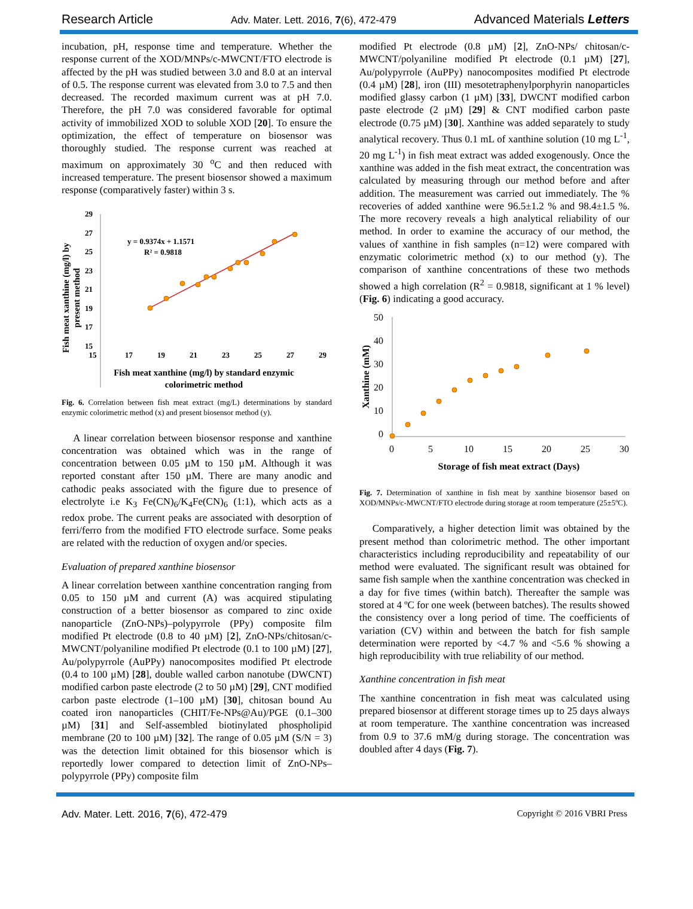Research Article Adv. Mater. Lett. 2016, 7(6), 472-479 Advanced Materials Letters
incubation, pH, response time and temperature. Whether the response current of the XOD/MNPs/c-MWCNT/FTO electrode is affected by the pH was studied between 3.0 and 8.0 at an interval of 0.5. The response current was elevated from 3.0 to 7.5 and then decreased. The recorded maximum current was at pH 7.0. Therefore, the pH 7.0 was considered favorable for optimal activity of immobilized XOD to soluble XOD [20]. To ensure the optimization, the effect of temperature on biosensor was thoroughly studied. The response current was reached at maximum on approximately 30 <sup>o</sup>C and then reduced with increased temperature. The present biosensor showed a maximum response (comparatively faster) within 3 s.
29
27
25
23
21
19
17
15
15
17
19
21
23
25
27
29
y = 0.9374x + 1.1571
R² = 0.9818
Fish meat xanthine (mg/l) by standard enzymic
colorimetric method
Fish meat xanthine (mg/l) by
present method
Fig. 6. Correlation between fish meat extract (mg/L) determinations by standard enzymic colorimetric method (x) and present biosensor method (y).
A linear correlation between biosensor response and xanthine concentration was obtained which was in the range of concentration between 0.05 µM to 150 µM. Although it was reported constant after 150 µM. There are many anodic and cathodic peaks associated with the figure due to presence of electrolyte i.e K<sub>3</sub> Fe(CN)<sub>6</sub>/K<sub>4</sub>Fe(CN)<sub>6</sub> (1:1), which acts as a redox probe. The current peaks are associated with desorption of ferri/ferro from the modified FTO electrode surface. Some peaks are related with the reduction of oxygen and/or species.
Evaluation of prepared xanthine biosensor
A linear correlation between xanthine concentration ranging from 0.05 to 150 µM and current (A) was acquired stipulating construction of a better biosensor as compared to zinc oxide nanoparticle (ZnO-NPs)–polypyrrole (PPy) composite film modified Pt electrode (0.8 to 40 µM) [2], ZnO-NPs/chitosan/c-MWCNT/polyaniline modified Pt electrode (0.1 to 100 µM) [27], Au/polypyrrole (AuPPy) nanocomposites modified Pt electrode (0.4 to 100 µM) [28], double walled carbon nanotube (DWCNT) modified carbon paste electrode (2 to 50 µM) [29], CNT modified carbon paste electrode (1–100 µM) [30], chitosan bound Au coated iron nanoparticles (CHIT/Fe-NPs@Au)/PGE (0.1–300 µM) [31] and Self-assembled biotinylated phospholipid membrane (20 to 100 µM) [32]. The range of 0.05 µM (S/N = 3) was the detection limit obtained for this biosensor which is reportedly lower compared to detection limit of ZnO-NPs–polypyrrole (PPy) composite film
modified Pt electrode (0.8 µM) [2], ZnO-NPs/ chitosan/c-MWCNT/polyaniline modified Pt electrode (0.1 µM) [27], Au/polypyrrole (AuPPy) nanocomposites modified Pt electrode (0.4 µM) [28], iron (III) mesotetraphenylporphyrin nanoparticles modified glassy carbon (1 µM) [33], DWCNT modified carbon paste electrode (2 µM) [29] & CNT modified carbon paste electrode (0.75 µM) [30]. Xanthine was added separately to study analytical recovery. Thus 0.1 mL of xanthine solution (10 mg L<sup>-1</sup>, 20 mg L<sup>-1</sup>) in fish meat extract was added exogenously. Once the xanthine was added in the fish meat extract, the concentration was calculated by measuring through our method before and after addition. The measurement was carried out immediately. The % recoveries of added xanthine were 96.5±1.2 % and 98.4±1.5 %. The more recovery reveals a high analytical reliability of our method. In order to examine the accuracy of our method, the values of xanthine in fish samples (n=12) were compared with enzymatic colorimetric method (x) to our method (y). The comparison of xanthine concentrations of these two methods showed a high correlation (R<sup>2</sup> = 0.9818, significant at 1 % level) (Fig. 6) indicating a good accuracy.
50
40
30
20
10
0
0
5
10
15
20
25
30
Storage of fish meat extract (Days)
Xanthine (mM)
Fig. 7. Determination of xanthine in fish meat by xanthine biosensor based on XOD/MNPs/c-MWCNT/FTO electrode during storage at room temperature (25±5ºC).
Comparatively, a higher detection limit was obtained by the present method than colorimetric method. The other important characteristics including reproducibility and repeatability of our method were evaluated. The significant result was obtained for same fish sample when the xanthine concentration was checked in a day for five times (within batch). Thereafter the sample was stored at 4 ºC for one week (between batches). The results showed the consistency over a long period of time. The coefficients of variation (CV) within and between the batch for fish sample determination were reported by <4.7 % and <5.6 % showing a high reproducibility with true reliability of our method.
Xanthine concentration in fish meat
The xanthine concentration in fish meat was calculated using prepared biosensor at different storage times up to 25 days always at room temperature. The xanthine concentration was increased from 0.9 to 37.6 mM/g during storage. The concentration was doubled after 4 days (Fig. 7).
Adv. Mater. Lett. 2016, 7(6), 472-479 Copyright © 2016 VBRI Press